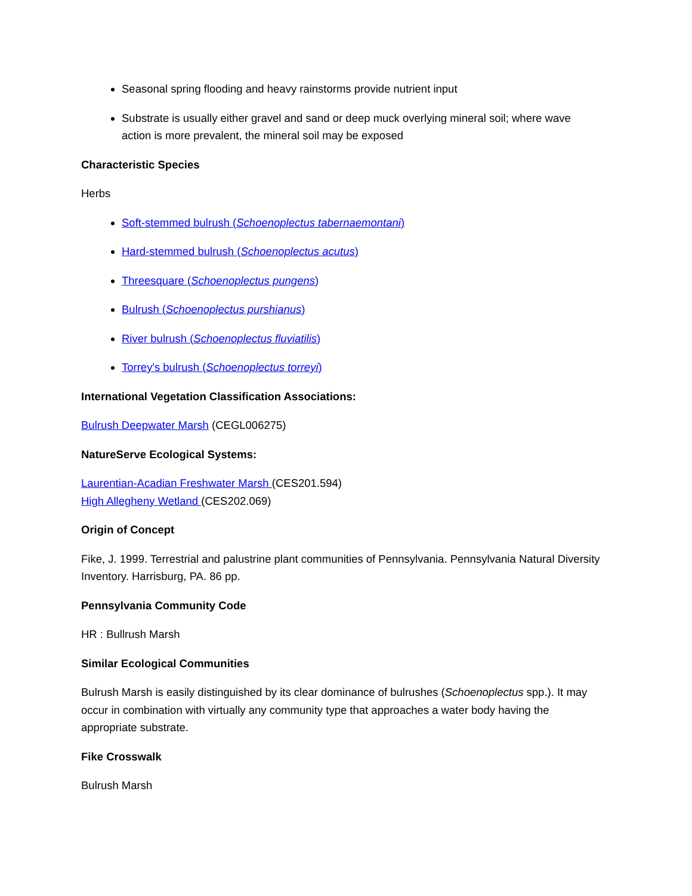Seasonal spring flooding and heavy rainstorms provide nutrient input
Substrate is usually either gravel and sand or deep muck overlying mineral soil; where wave action is more prevalent, the mineral soil may be exposed
Characteristic Species
Herbs
Soft-stemmed bulrush (Schoenoplectus tabernaemontani)
Hard-stemmed bulrush (Schoenoplectus acutus)
Threesquare (Schoenoplectus pungens)
Bulrush (Schoenoplectus purshianus)
River bulrush (Schoenoplectus fluviatilis)
Torrey's bulrush (Schoenoplectus torreyi)
International Vegetation Classification Associations:
Bulrush Deepwater Marsh (CEGL006275)
NatureServe Ecological Systems:
Laurentian-Acadian Freshwater Marsh (CES201.594)
High Allegheny Wetland (CES202.069)
Origin of Concept
Fike, J. 1999. Terrestrial and palustrine plant communities of Pennsylvania. Pennsylvania Natural Diversity Inventory. Harrisburg, PA. 86 pp.
Pennsylvania Community Code
HR : Bullrush Marsh
Similar Ecological Communities
Bulrush Marsh is easily distinguished by its clear dominance of bulrushes (Schoenoplectus spp.). It may occur in combination with virtually any community type that approaches a water body having the appropriate substrate.
Fike Crosswalk
Bulrush Marsh